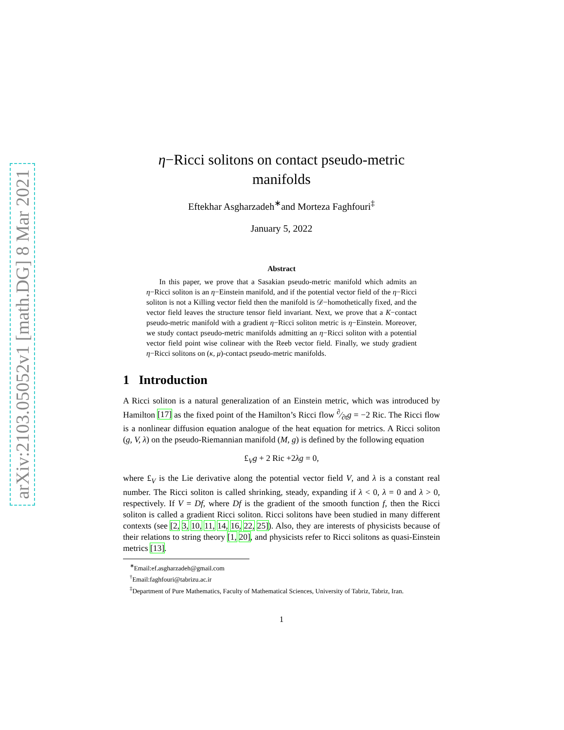arXiv:2103.05052v1 [math.DG] 8 Mar 2021
η−Ricci solitons on contact pseudo-metric
manifolds
Eftekhar Asgharzadeh<sup>∗</sup>and Morteza Faghfouri<sup>‡</sup>
January 5, 2022
Abstract
In this paper, we prove that a Sasakian pseudo-metric manifold which admits an η−Ricci soliton is an η−Einstein manifold, and if the potential vector field of the η−Ricci soliton is not a Killing vector field then the manifold is 𝒟−homothetically fixed, and the vector field leaves the structure tensor field invariant. Next, we prove that a K−contact pseudo-metric manifold with a gradient η−Ricci soliton metric is η−Einstein. Moreover, we study contact pseudo-metric manifolds admitting an η−Ricci soliton with a potential vector field point wise colinear with the Reeb vector field. Finally, we study gradient η−Ricci solitons on (κ, μ)-contact pseudo-metric manifolds.
1 Introduction
A Ricci soliton is a natural generalization of an Einstein metric, which was introduced by Hamilton [17] as the fixed point of the Hamilton’s Ricci flow ∂⁄∂tg = −2 Ric. The Ricci flow is a nonlinear diffusion equation analogue of the heat equation for metrics. A Ricci soliton (g, V, λ) on the pseudo-Riemannian manifold (M, g) is defined by the following equation
£<sub>V</sub>g + 2 Ric +2λg = 0,
where £<sub>V</sub> is the Lie derivative along the potential vector field V, and λ is a constant real number. The Ricci soliton is called shrinking, steady, expanding if λ < 0, λ = 0 and λ > 0, respectively. If V = Df, where Df is the gradient of the smooth function f, then the Ricci soliton is called a gradient Ricci soliton. Ricci solitons have been studied in many different contexts (see [2, 3, 10, 11, 14, 16, 22, 25]). Also, they are interests of physicists because of their relations to string theory [1, 20], and physicists refer to Ricci solitons as quasi-Einstein metrics [13].
<sup>∗</sup>Email:ef.asgharzadeh@gmail.com
<sup>†</sup> Email:faghfouri@tabrizu.ac.ir
<sup>‡</sup> Department of Pure Mathematics, Faculty of Mathematical Sciences, University of Tabriz, Tabriz, Iran.
1